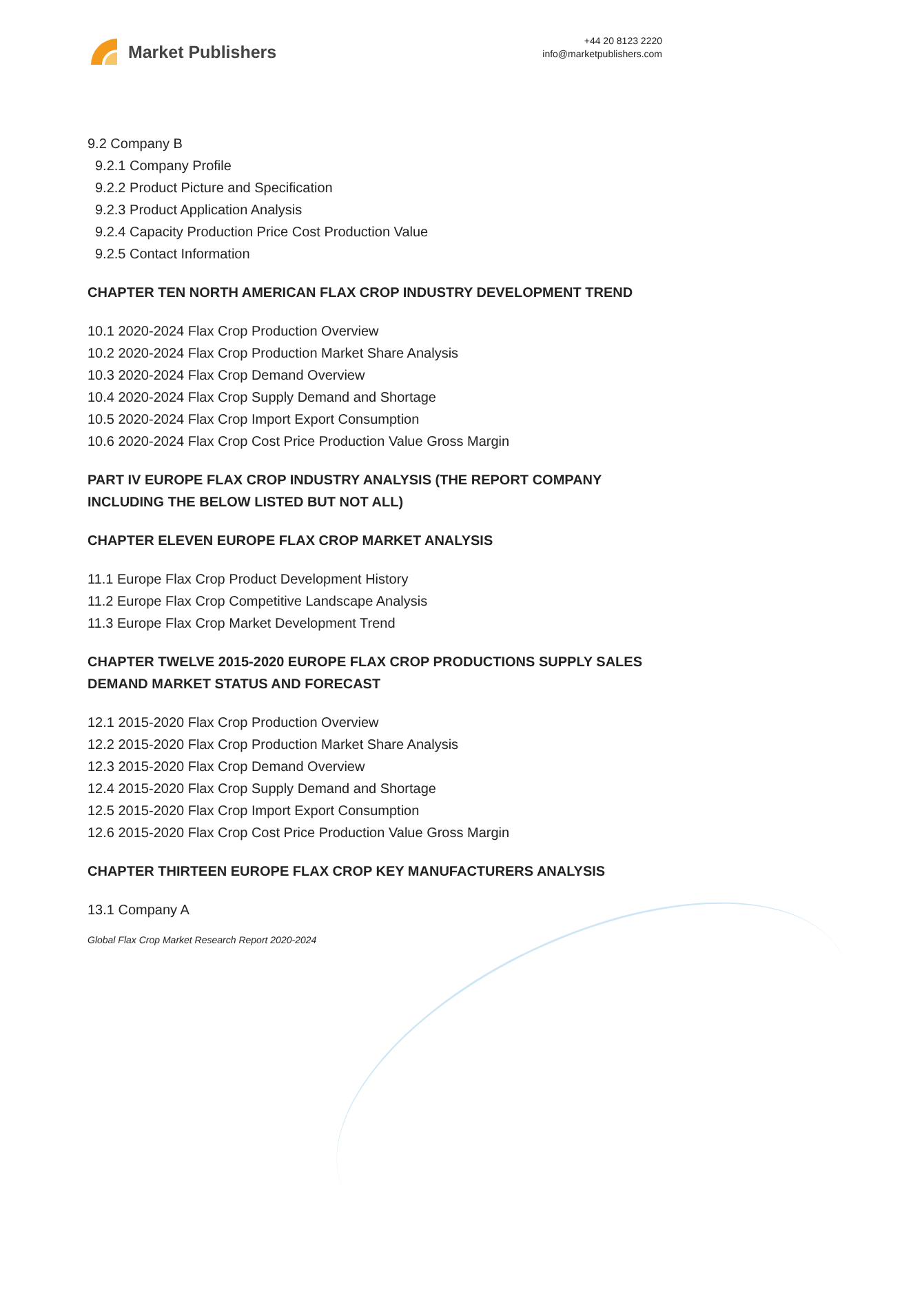Market Publishers
+44 20 8123 2220
info@marketpublishers.com
9.2 Company B
9.2.1 Company Profile
9.2.2 Product Picture and Specification
9.2.3 Product Application Analysis
9.2.4 Capacity Production Price Cost Production Value
9.2.5 Contact Information
CHAPTER TEN NORTH AMERICAN FLAX CROP INDUSTRY DEVELOPMENT TREND
10.1 2020-2024 Flax Crop Production Overview
10.2 2020-2024 Flax Crop Production Market Share Analysis
10.3 2020-2024 Flax Crop Demand Overview
10.4 2020-2024 Flax Crop Supply Demand and Shortage
10.5 2020-2024 Flax Crop Import Export Consumption
10.6 2020-2024 Flax Crop Cost Price Production Value Gross Margin
PART IV EUROPE FLAX CROP INDUSTRY ANALYSIS (THE REPORT COMPANY INCLUDING THE BELOW LISTED BUT NOT ALL)
CHAPTER ELEVEN EUROPE FLAX CROP MARKET ANALYSIS
11.1 Europe Flax Crop Product Development History
11.2 Europe Flax Crop Competitive Landscape Analysis
11.3 Europe Flax Crop Market Development Trend
CHAPTER TWELVE 2015-2020 EUROPE FLAX CROP PRODUCTIONS SUPPLY SALES DEMAND MARKET STATUS AND FORECAST
12.1 2015-2020 Flax Crop Production Overview
12.2 2015-2020 Flax Crop Production Market Share Analysis
12.3 2015-2020 Flax Crop Demand Overview
12.4 2015-2020 Flax Crop Supply Demand and Shortage
12.5 2015-2020 Flax Crop Import Export Consumption
12.6 2015-2020 Flax Crop Cost Price Production Value Gross Margin
CHAPTER THIRTEEN EUROPE FLAX CROP KEY MANUFACTURERS ANALYSIS
13.1 Company A
Global Flax Crop Market Research Report 2020-2024